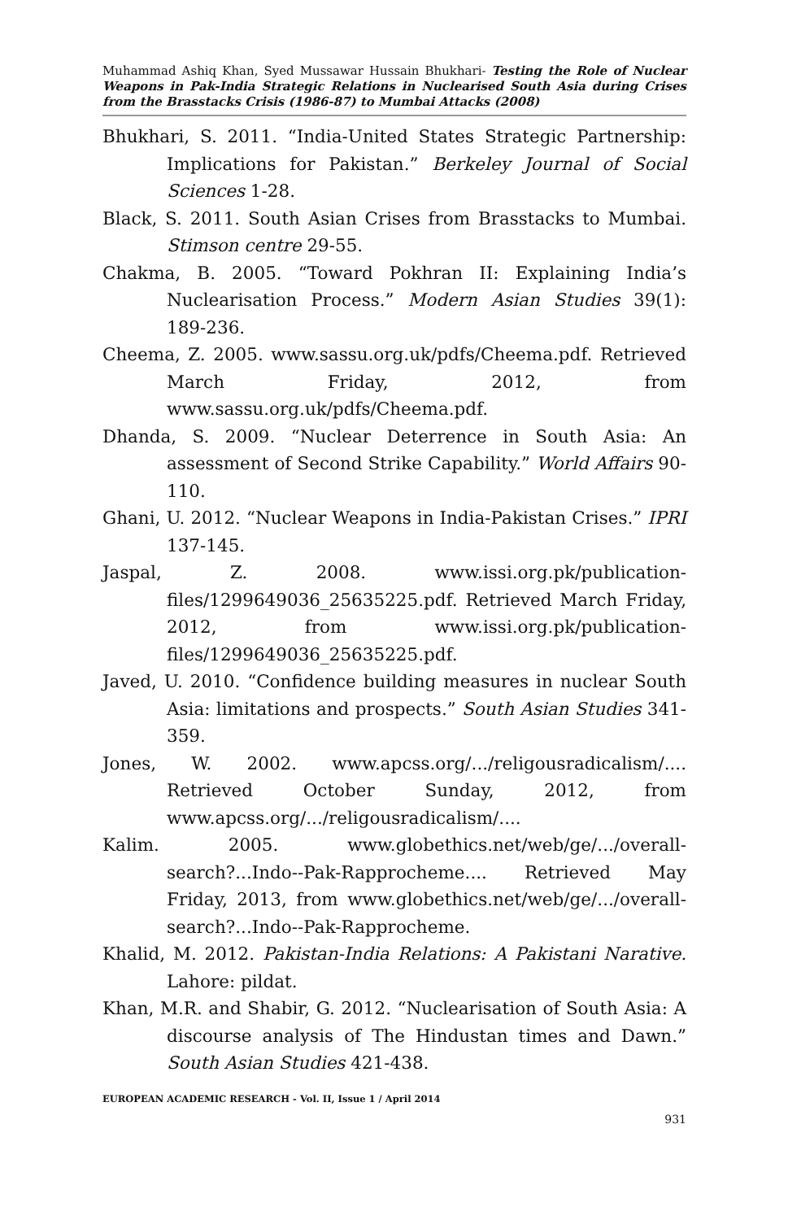Muhammad Ashiq Khan, Syed Mussawar Hussain Bhukhari- Testing the Role of Nuclear Weapons in Pak-India Strategic Relations in Nuclearised South Asia during Crises from the Brasstacks Crisis (1986-87) to Mumbai Attacks (2008)
Bhukhari, S. 2011. “India-United States Strategic Partnership: Implications for Pakistan.” Berkeley Journal of Social Sciences 1-28.
Black, S. 2011. South Asian Crises from Brasstacks to Mumbai. Stimson centre 29-55.
Chakma, B. 2005. “Toward Pokhran II: Explaining India’s Nuclearisation Process.” Modern Asian Studies 39(1): 189-236.
Cheema, Z. 2005. www.sassu.org.uk/pdfs/Cheema.pdf. Retrieved March Friday, 2012, from www.sassu.org.uk/pdfs/Cheema.pdf.
Dhanda, S. 2009. “Nuclear Deterrence in South Asia: An assessment of Second Strike Capability.” World Affairs 90-110.
Ghani, U. 2012. “Nuclear Weapons in India-Pakistan Crises.” IPRI 137-145.
Jaspal, Z. 2008. www.issi.org.pk/publication-files/1299649036_25635225.pdf. Retrieved March Friday, 2012, from www.issi.org.pk/publication-files/1299649036_25635225.pdf.
Javed, U. 2010. “Confidence building measures in nuclear South Asia: limitations and prospects.” South Asian Studies 341-359.
Jones, W. 2002. www.apcss.org/.../religousradicalism/.... Retrieved October Sunday, 2012, from www.apcss.org/.../religousradicalism/....
Kalim. 2005. www.globethics.net/web/ge/.../overall-search?...Indo--Pak-Rapprocheme.... Retrieved May Friday, 2013, from www.globethics.net/web/ge/.../overall-search?...Indo--Pak-Rapprocheme.
Khalid, M. 2012. Pakistan-India Relations: A Pakistani Narative. Lahore: pildat.
Khan, M.R. and Shabir, G. 2012. “Nuclearisation of South Asia: A discourse analysis of The Hindustan times and Dawn.” South Asian Studies 421-438.
EUROPEAN ACADEMIC RESEARCH - Vol. II, Issue 1 / April 2014
931